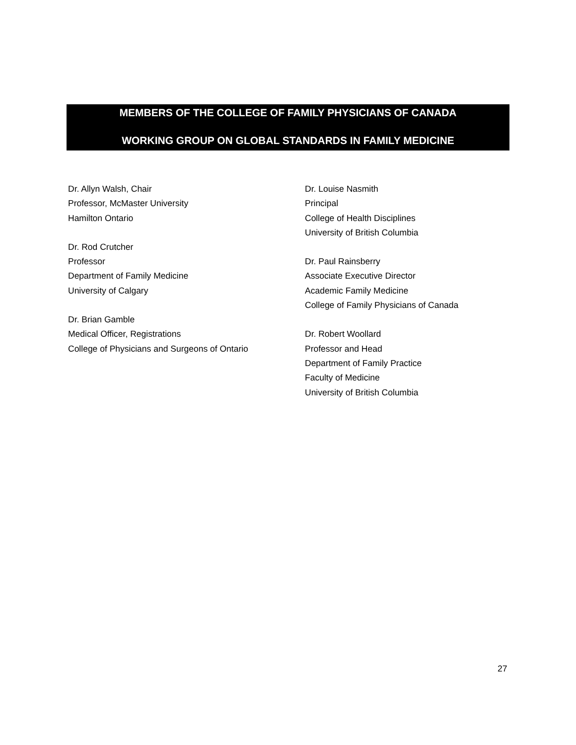MEMBERS OF THE COLLEGE OF FAMILY PHYSICIANS OF CANADA
WORKING GROUP ON GLOBAL STANDARDS IN FAMILY MEDICINE
Dr. Allyn Walsh, Chair
Professor, McMaster University
Hamilton Ontario
Dr. Rod Crutcher
Professor
Department of Family Medicine
University of Calgary
Dr. Brian Gamble
Medical Officer, Registrations
College of Physicians and Surgeons of Ontario
Dr. Louise Nasmith
Principal
College of Health Disciplines
University of British Columbia
Dr. Paul Rainsberry
Associate Executive Director
Academic Family Medicine
College of Family Physicians of Canada
Dr. Robert Woollard
Professor and Head
Department of Family Practice
Faculty of Medicine
University of British Columbia
27